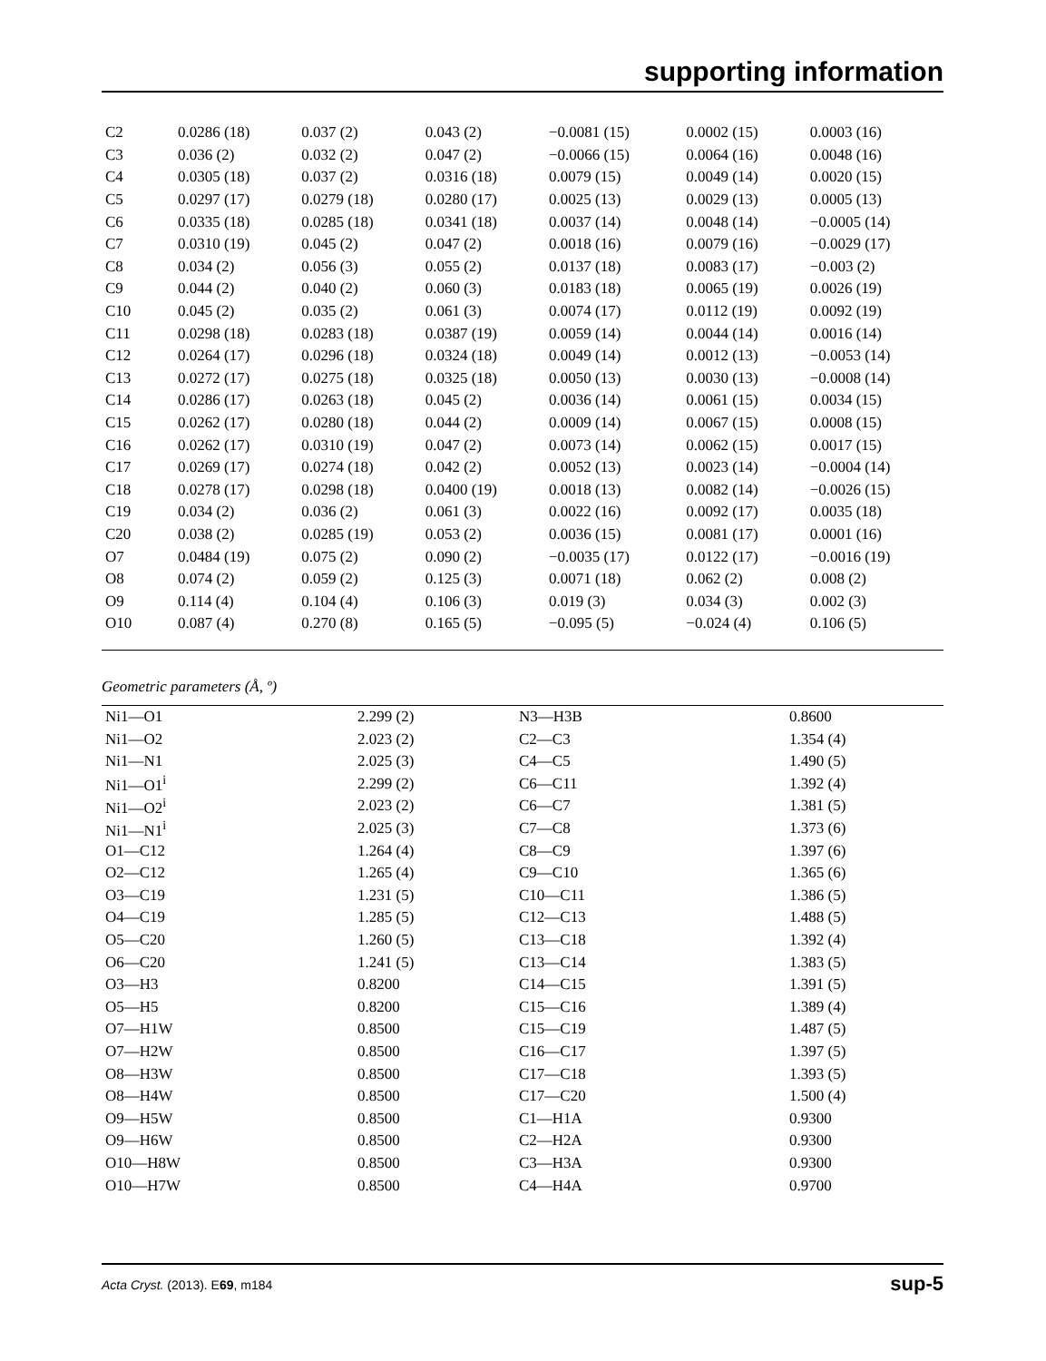supporting information
| C2 | 0.0286 (18) | 0.037 (2) | 0.043 (2) | −0.0081 (15) | 0.0002 (15) | 0.0003 (16) |
| C3 | 0.036 (2) | 0.032 (2) | 0.047 (2) | −0.0066 (15) | 0.0064 (16) | 0.0048 (16) |
| C4 | 0.0305 (18) | 0.037 (2) | 0.0316 (18) | 0.0079 (15) | 0.0049 (14) | 0.0020 (15) |
| C5 | 0.0297 (17) | 0.0279 (18) | 0.0280 (17) | 0.0025 (13) | 0.0029 (13) | 0.0005 (13) |
| C6 | 0.0335 (18) | 0.0285 (18) | 0.0341 (18) | 0.0037 (14) | 0.0048 (14) | −0.0005 (14) |
| C7 | 0.0310 (19) | 0.045 (2) | 0.047 (2) | 0.0018 (16) | 0.0079 (16) | −0.0029 (17) |
| C8 | 0.034 (2) | 0.056 (3) | 0.055 (2) | 0.0137 (18) | 0.0083 (17) | −0.003 (2) |
| C9 | 0.044 (2) | 0.040 (2) | 0.060 (3) | 0.0183 (18) | 0.0065 (19) | 0.0026 (19) |
| C10 | 0.045 (2) | 0.035 (2) | 0.061 (3) | 0.0074 (17) | 0.0112 (19) | 0.0092 (19) |
| C11 | 0.0298 (18) | 0.0283 (18) | 0.0387 (19) | 0.0059 (14) | 0.0044 (14) | 0.0016 (14) |
| C12 | 0.0264 (17) | 0.0296 (18) | 0.0324 (18) | 0.0049 (14) | 0.0012 (13) | −0.0053 (14) |
| C13 | 0.0272 (17) | 0.0275 (18) | 0.0325 (18) | 0.0050 (13) | 0.0030 (13) | −0.0008 (14) |
| C14 | 0.0286 (17) | 0.0263 (18) | 0.045 (2) | 0.0036 (14) | 0.0061 (15) | 0.0034 (15) |
| C15 | 0.0262 (17) | 0.0280 (18) | 0.044 (2) | 0.0009 (14) | 0.0067 (15) | 0.0008 (15) |
| C16 | 0.0262 (17) | 0.0310 (19) | 0.047 (2) | 0.0073 (14) | 0.0062 (15) | 0.0017 (15) |
| C17 | 0.0269 (17) | 0.0274 (18) | 0.042 (2) | 0.0052 (13) | 0.0023 (14) | −0.0004 (14) |
| C18 | 0.0278 (17) | 0.0298 (18) | 0.0400 (19) | 0.0018 (13) | 0.0082 (14) | −0.0026 (15) |
| C19 | 0.034 (2) | 0.036 (2) | 0.061 (3) | 0.0022 (16) | 0.0092 (17) | 0.0035 (18) |
| C20 | 0.038 (2) | 0.0285 (19) | 0.053 (2) | 0.0036 (15) | 0.0081 (17) | 0.0001 (16) |
| O7 | 0.0484 (19) | 0.075 (2) | 0.090 (2) | −0.0035 (17) | 0.0122 (17) | −0.0016 (19) |
| O8 | 0.074 (2) | 0.059 (2) | 0.125 (3) | 0.0071 (18) | 0.062 (2) | 0.008 (2) |
| O9 | 0.114 (4) | 0.104 (4) | 0.106 (3) | 0.019 (3) | 0.034 (3) | 0.002 (3) |
| O10 | 0.087 (4) | 0.270 (8) | 0.165 (5) | −0.095 (5) | −0.024 (4) | 0.106 (5) |
Geometric parameters (Å, º)
| Ni1—O1 | 2.299 (2) | N3—H3B | 0.8600 |
| Ni1—O2 | 2.023 (2) | C2—C3 | 1.354 (4) |
| Ni1—N1 | 2.025 (3) | C4—C5 | 1.490 (5) |
| Ni1—O1<sup>i</sup> | 2.299 (2) | C6—C11 | 1.392 (4) |
| Ni1—O2<sup>i</sup> | 2.023 (2) | C6—C7 | 1.381 (5) |
| Ni1—N1<sup>i</sup> | 2.025 (3) | C7—C8 | 1.373 (6) |
| O1—C12 | 1.264 (4) | C8—C9 | 1.397 (6) |
| O2—C12 | 1.265 (4) | C9—C10 | 1.365 (6) |
| O3—C19 | 1.231 (5) | C10—C11 | 1.386 (5) |
| O4—C19 | 1.285 (5) | C12—C13 | 1.488 (5) |
| O5—C20 | 1.260 (5) | C13—C18 | 1.392 (4) |
| O6—C20 | 1.241 (5) | C13—C14 | 1.383 (5) |
| O3—H3 | 0.8200 | C14—C15 | 1.391 (5) |
| O5—H5 | 0.8200 | C15—C16 | 1.389 (4) |
| O7—H1W | 0.8500 | C15—C19 | 1.487 (5) |
| O7—H2W | 0.8500 | C16—C17 | 1.397 (5) |
| O8—H3W | 0.8500 | C17—C18 | 1.393 (5) |
| O8—H4W | 0.8500 | C17—C20 | 1.500 (4) |
| O9—H5W | 0.8500 | C1—H1A | 0.9300 |
| O9—H6W | 0.8500 | C2—H2A | 0.9300 |
| O10—H8W | 0.8500 | C3—H3A | 0.9300 |
| O10—H7W | 0.8500 | C4—H4A | 0.9700 |
Acta Cryst. (2013). E69, m184 sup-5